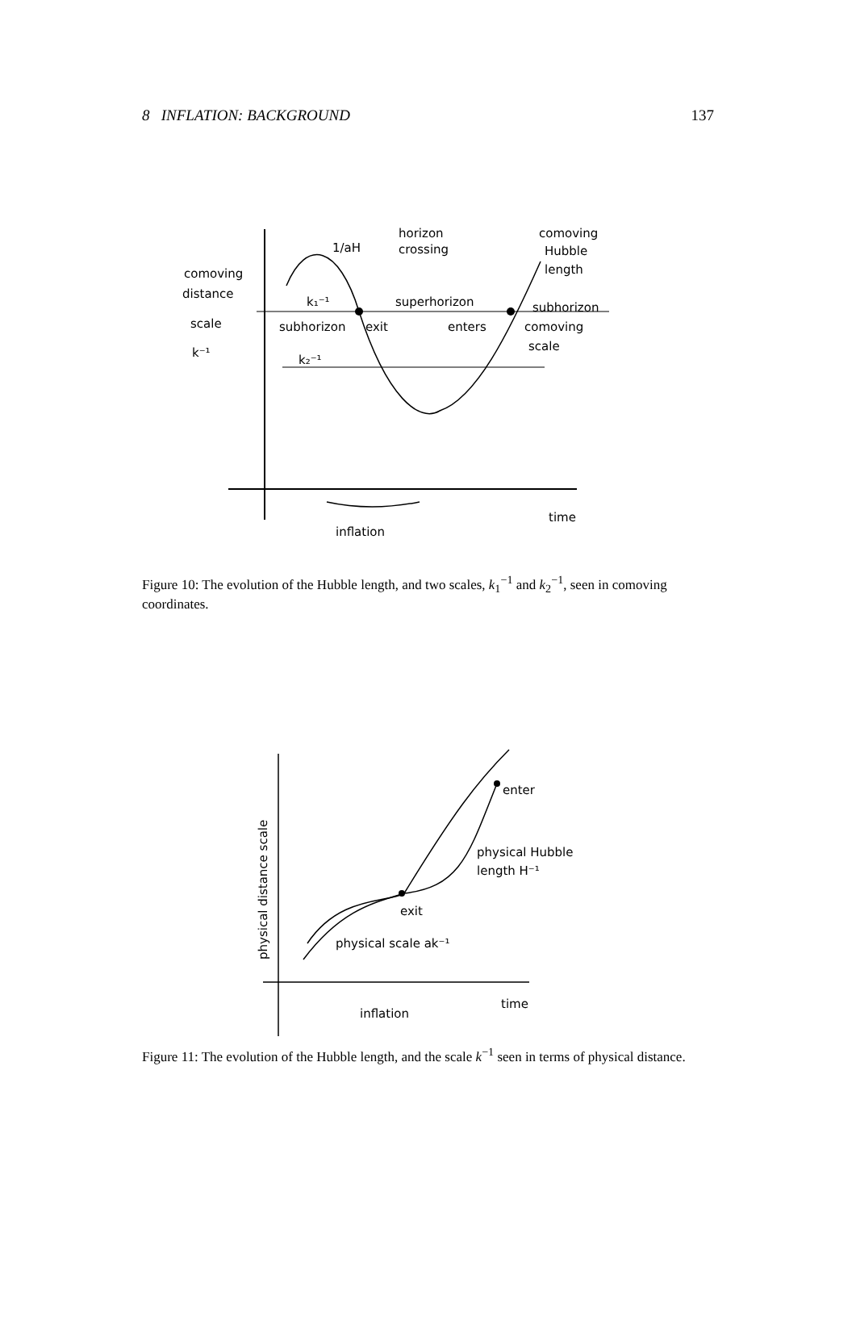8 INFLATION: BACKGROUND 137
comoving
distance
scale
k⁻¹
1/aH
horizon
crossing
comoving
Hubble
length
k₁⁻¹
superhorizon
subhorizon
subhorizon
exit
enters
comoving
scale
k₂⁻¹
inflation
time
Figure 10: The evolution of the Hubble length, and two scales, k<sub>1</sub><sup>−1</sup> and k<sub>2</sub><sup>−1</sup>, seen in comoving coordinates.
enter
physical Hubble
length H⁻¹
exit
physical scale ak⁻¹
inflation
time
physical distance scale
Figure 11: The evolution of the Hubble length, and the scale k<sup>−1</sup> seen in terms of physical distance.